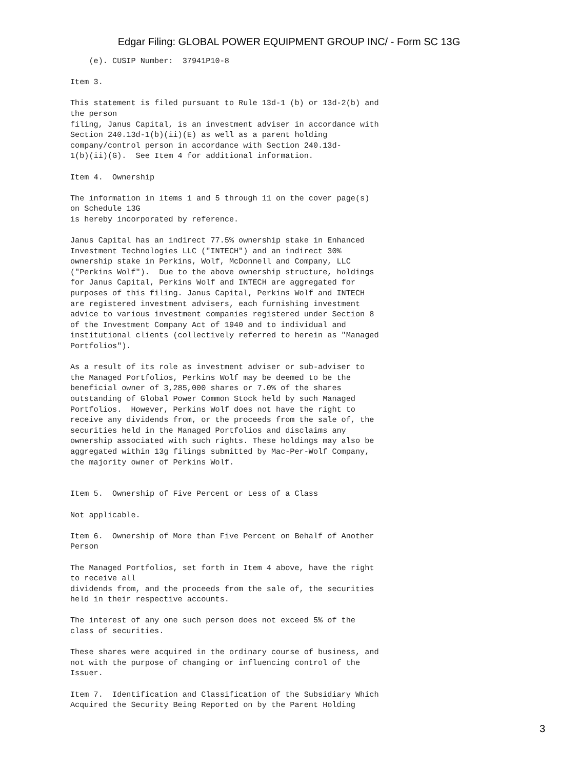Edgar Filing: GLOBAL POWER EQUIPMENT GROUP INC/ - Form SC 13G
    (e). CUSIP Number:  37941P10-8

Item 3.

This statement is filed pursuant to Rule 13d-1 (b) or 13d-2(b) and
the person
filing, Janus Capital, is an investment adviser in accordance with
Section 240.13d-1(b)(ii)(E) as well as a parent holding
company/control person in accordance with Section 240.13d-
1(b)(ii)(G).  See Item 4 for additional information.

Item 4.  Ownership

The information in items 1 and 5 through 11 on the cover page(s)
on Schedule 13G
is hereby incorporated by reference.

Janus Capital has an indirect 77.5% ownership stake in Enhanced
Investment Technologies LLC ("INTECH") and an indirect 30%
ownership stake in Perkins, Wolf, McDonnell and Company, LLC
("Perkins Wolf").  Due to the above ownership structure, holdings
for Janus Capital, Perkins Wolf and INTECH are aggregated for
purposes of this filing. Janus Capital, Perkins Wolf and INTECH
are registered investment advisers, each furnishing investment
advice to various investment companies registered under Section 8
of the Investment Company Act of 1940 and to individual and
institutional clients (collectively referred to herein as "Managed
Portfolios").

As a result of its role as investment adviser or sub-adviser to
the Managed Portfolios, Perkins Wolf may be deemed to be the
beneficial owner of 3,285,000 shares or 7.0% of the shares
outstanding of Global Power Common Stock held by such Managed
Portfolios.  However, Perkins Wolf does not have the right to
receive any dividends from, or the proceeds from the sale of, the
securities held in the Managed Portfolios and disclaims any
ownership associated with such rights. These holdings may also be
aggregated within 13g filings submitted by Mac-Per-Wolf Company,
the majority owner of Perkins Wolf.


Item 5.  Ownership of Five Percent or Less of a Class

Not applicable.

Item 6.  Ownership of More than Five Percent on Behalf of Another
Person

The Managed Portfolios, set forth in Item 4 above, have the right
to receive all
dividends from, and the proceeds from the sale of, the securities
held in their respective accounts.

The interest of any one such person does not exceed 5% of the
class of securities.

These shares were acquired in the ordinary course of business, and
not with the purpose of changing or influencing control of the
Issuer.

Item 7.  Identification and Classification of the Subsidiary Which
Acquired the Security Being Reported on by the Parent Holding
3